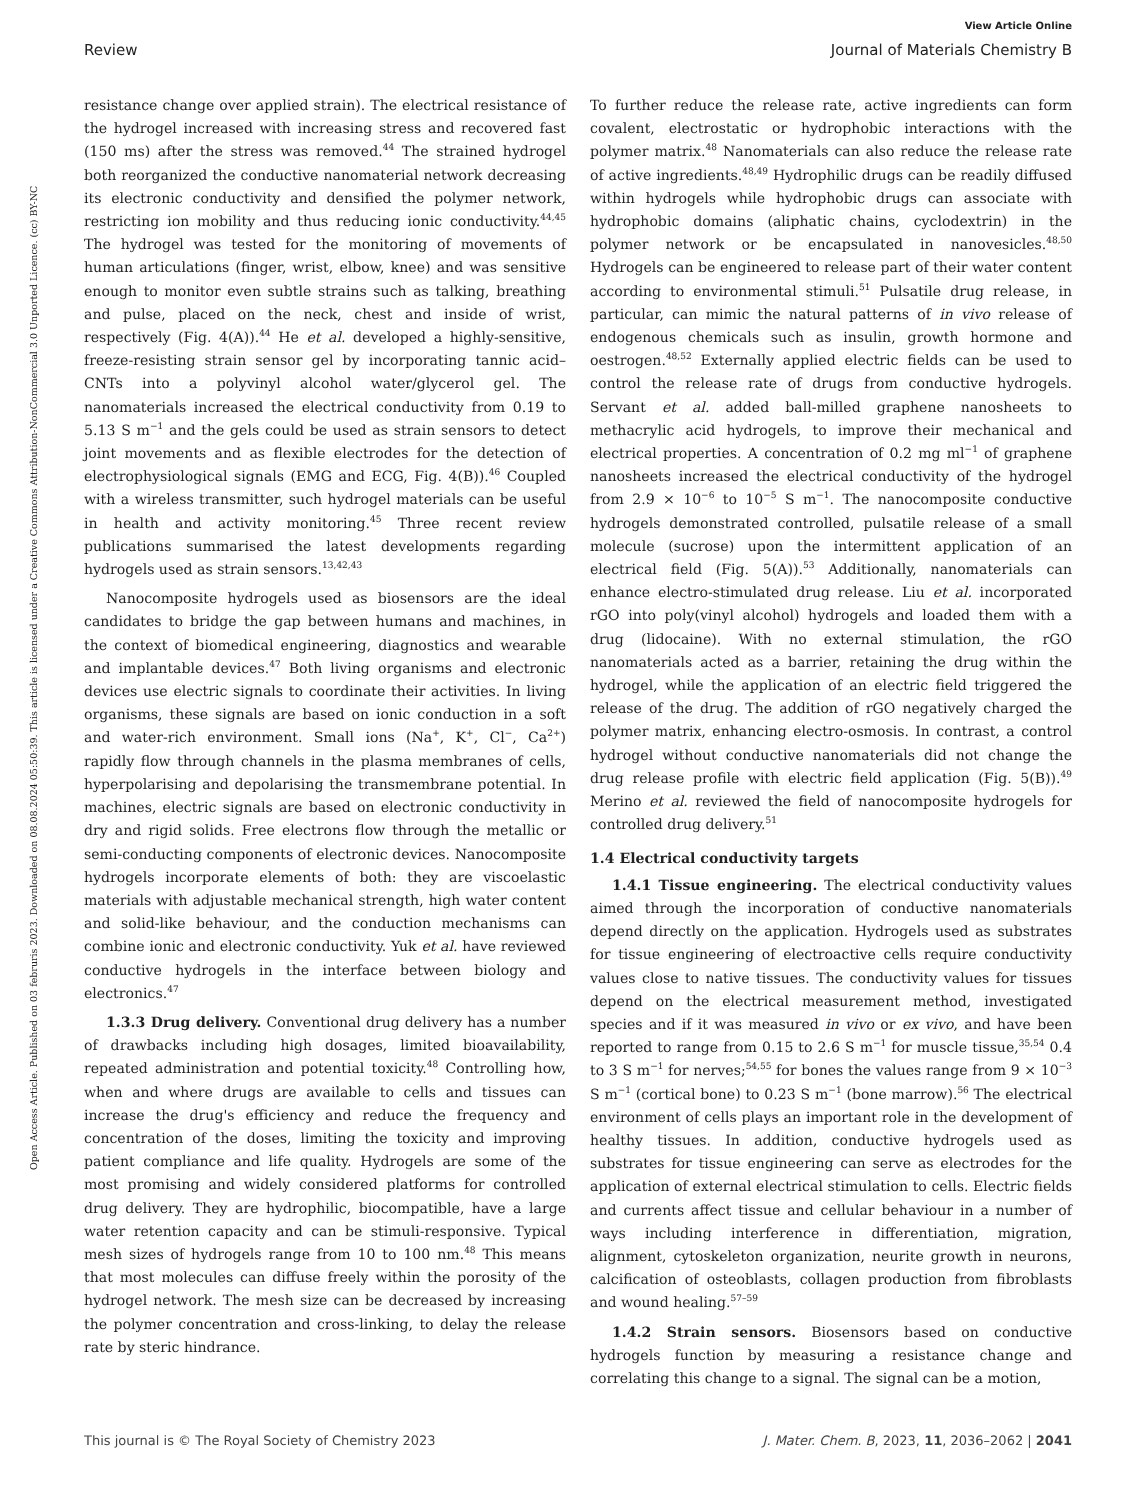View Article Online
Review Journal of Materials Chemistry B
Open Access Article. Published on 03 februris 2023. Downloaded on 08.08.2024 05:50:39. This article is licensed under a Creative Commons Attribution-NonCommercial 3.0 Unported Licence. (cc) BY-NC
resistance change over applied strain). The electrical resistance of the hydrogel increased with increasing stress and recovered fast (150 ms) after the stress was removed.<sup>44</sup> The strained hydrogel both reorganized the conductive nanomaterial network decreasing its electronic conductivity and densified the polymer network, restricting ion mobility and thus reducing ionic conductivity.<sup>44,45</sup> The hydrogel was tested for the monitoring of movements of human articulations (finger, wrist, elbow, knee) and was sensitive enough to monitor even subtle strains such as talking, breathing and pulse, placed on the neck, chest and inside of wrist, respectively (Fig. 4(A)).<sup>44</sup> He et al. developed a highly-sensitive, freeze-resisting strain sensor gel by incorporating tannic acid–CNTs into a polyvinyl alcohol water/glycerol gel. The nanomaterials increased the electrical conductivity from 0.19 to 5.13 S m<sup>−1</sup> and the gels could be used as strain sensors to detect joint movements and as flexible electrodes for the detection of electrophysiological signals (EMG and ECG, Fig. 4(B)).<sup>46</sup> Coupled with a wireless transmitter, such hydrogel materials can be useful in health and activity monitoring.<sup>45</sup> Three recent review publications summarised the latest developments regarding hydrogels used as strain sensors.<sup>13,42,43</sup>
Nanocomposite hydrogels used as biosensors are the ideal candidates to bridge the gap between humans and machines, in the context of biomedical engineering, diagnostics and wearable and implantable devices.<sup>47</sup> Both living organisms and electronic devices use electric signals to coordinate their activities. In living organisms, these signals are based on ionic conduction in a soft and water-rich environment. Small ions (Na<sup>+</sup>, K<sup>+</sup>, Cl<sup>−</sup>, Ca<sup>2+</sup>) rapidly flow through channels in the plasma membranes of cells, hyperpolarising and depolarising the transmembrane potential. In machines, electric signals are based on electronic conductivity in dry and rigid solids. Free electrons flow through the metallic or semi-conducting components of electronic devices. Nanocomposite hydrogels incorporate elements of both: they are viscoelastic materials with adjustable mechanical strength, high water content and solid-like behaviour, and the conduction mechanisms can combine ionic and electronic conductivity. Yuk et al. have reviewed conductive hydrogels in the interface between biology and electronics.<sup>47</sup>
1.3.3 Drug delivery. Conventional drug delivery has a number of drawbacks including high dosages, limited bioavailability, repeated administration and potential toxicity.<sup>48</sup> Controlling how, when and where drugs are available to cells and tissues can increase the drug's efficiency and reduce the frequency and concentration of the doses, limiting the toxicity and improving patient compliance and life quality. Hydrogels are some of the most promising and widely considered platforms for controlled drug delivery. They are hydrophilic, biocompatible, have a large water retention capacity and can be stimuli-responsive. Typical mesh sizes of hydrogels range from 10 to 100 nm.<sup>48</sup> This means that most molecules can diffuse freely within the porosity of the hydrogel network. The mesh size can be decreased by increasing the polymer concentration and cross-linking, to delay the release rate by steric hindrance.
To further reduce the release rate, active ingredients can form covalent, electrostatic or hydrophobic interactions with the polymer matrix.<sup>48</sup> Nanomaterials can also reduce the release rate of active ingredients.<sup>48,49</sup> Hydrophilic drugs can be readily diffused within hydrogels while hydrophobic drugs can associate with hydrophobic domains (aliphatic chains, cyclodextrin) in the polymer network or be encapsulated in nanovesicles.<sup>48,50</sup> Hydrogels can be engineered to release part of their water content according to environmental stimuli.<sup>51</sup> Pulsatile drug release, in particular, can mimic the natural patterns of in vivo release of endogenous chemicals such as insulin, growth hormone and oestrogen.<sup>48,52</sup> Externally applied electric fields can be used to control the release rate of drugs from conductive hydrogels. Servant et al. added ball-milled graphene nanosheets to methacrylic acid hydrogels, to improve their mechanical and electrical properties. A concentration of 0.2 mg ml<sup>−1</sup> of graphene nanosheets increased the electrical conductivity of the hydrogel from 2.9 × 10<sup>−6</sup> to 10<sup>−5</sup> S m<sup>−1</sup>. The nanocomposite conductive hydrogels demonstrated controlled, pulsatile release of a small molecule (sucrose) upon the intermittent application of an electrical field (Fig. 5(A)).<sup>53</sup> Additionally, nanomaterials can enhance electro-stimulated drug release. Liu et al. incorporated rGO into poly(vinyl alcohol) hydrogels and loaded them with a drug (lidocaine). With no external stimulation, the rGO nanomaterials acted as a barrier, retaining the drug within the hydrogel, while the application of an electric field triggered the release of the drug. The addition of rGO negatively charged the polymer matrix, enhancing electro-osmosis. In contrast, a control hydrogel without conductive nanomaterials did not change the drug release profile with electric field application (Fig. 5(B)).<sup>49</sup> Merino et al. reviewed the field of nanocomposite hydrogels for controlled drug delivery.<sup>51</sup>
1.4 Electrical conductivity targets
1.4.1 Tissue engineering. The electrical conductivity values aimed through the incorporation of conductive nanomaterials depend directly on the application. Hydrogels used as substrates for tissue engineering of electroactive cells require conductivity values close to native tissues. The conductivity values for tissues depend on the electrical measurement method, investigated species and if it was measured in vivo or ex vivo, and have been reported to range from 0.15 to 2.6 S m<sup>−1</sup> for muscle tissue,<sup>35,54</sup> 0.4 to 3 S m<sup>−1</sup> for nerves;<sup>54,55</sup> for bones the values range from 9 × 10<sup>−3</sup> S m<sup>−1</sup> (cortical bone) to 0.23 S m<sup>−1</sup> (bone marrow).<sup>56</sup> The electrical environment of cells plays an important role in the development of healthy tissues. In addition, conductive hydrogels used as substrates for tissue engineering can serve as electrodes for the application of external electrical stimulation to cells. Electric fields and currents affect tissue and cellular behaviour in a number of ways including interference in differentiation, migration, alignment, cytoskeleton organization, neurite growth in neurons, calcification of osteoblasts, collagen production from fibroblasts and wound healing.<sup>57–59</sup>
1.4.2 Strain sensors. Biosensors based on conductive hydrogels function by measuring a resistance change and correlating this change to a signal. The signal can be a motion,
This journal is © The Royal Society of Chemistry 2023 J. Mater. Chem. B, 2023, 11, 2036–2062 | 2041